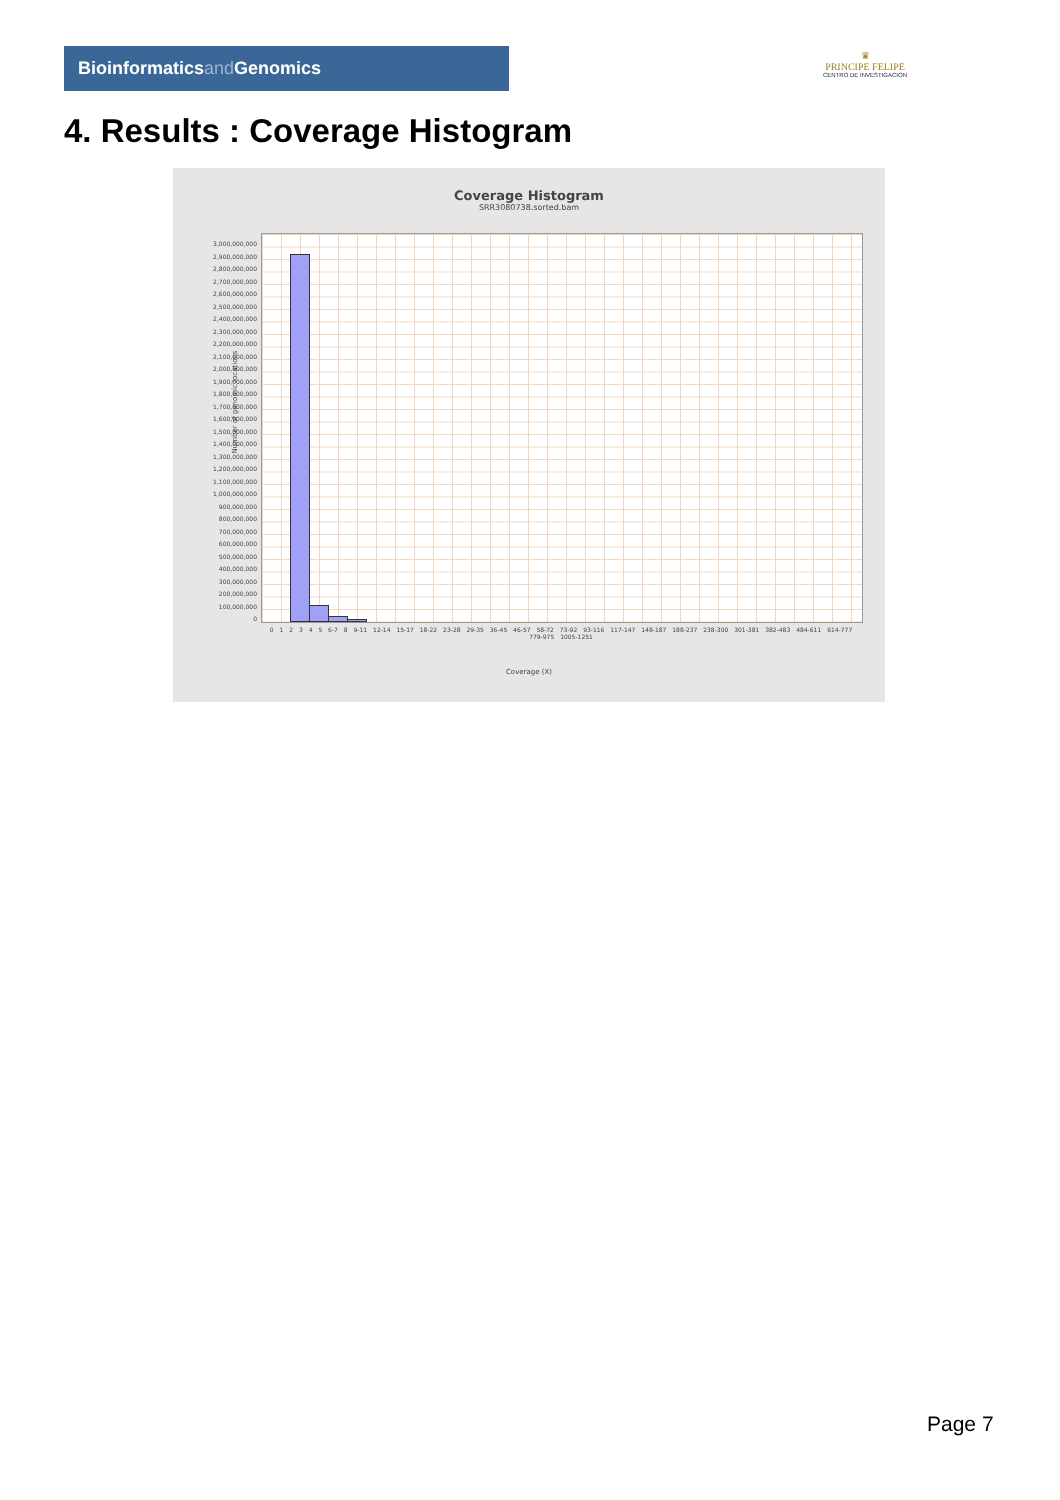Bioinformaticsand Genomics
♛
PRINCIPE FELIPE
CENTRO DE INVESTIGACION
4. Results : Coverage Histogram
Coverage Histogram
SRR3080738.sorted.bam
3,000,000,000
2,900,000,000
2,800,000,000
2,700,000,000
2,600,000,000
2,500,000,000
2,400,000,000
2,300,000,000
2,200,000,000
2,100,000,000
2,000,000,000
1,900,000,000
1,800,000,000
1,700,000,000
1,600,000,000
1,500,000,000
1,400,000,000
1,300,000,000
1,200,000,000
1,100,000,000
1,000,000,000
900,000,000
800,000,000
700,000,000
600,000,000
500,000,000
400,000,000
300,000,000
200,000,000
100,000,000
0
Number of genomic locations
0 1 2 3 4 5 6-7 8 9-11 12-14 15-17 18-22 23-28 29-35 36-45 46-57 58-72 73-92 93-116 117-147 148-187 188-237 238-300 301-381 382-483 484-611 614-777 779-975 1005-1251
Coverage (X)
Page 7